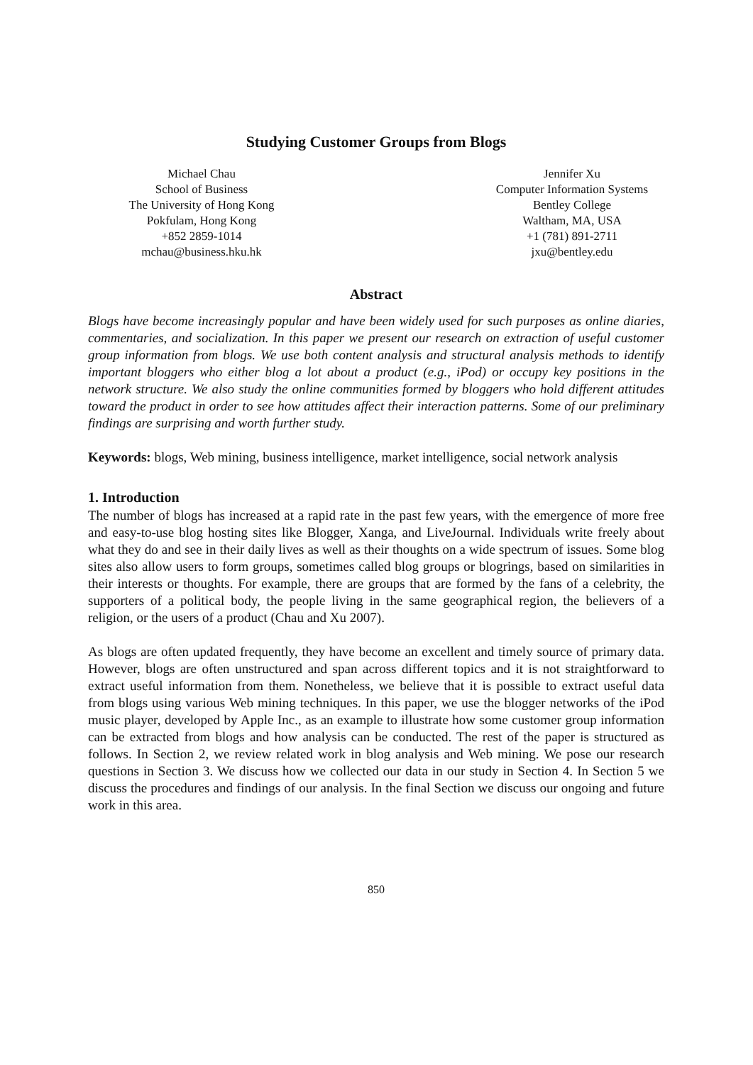Studying Customer Groups from Blogs
Michael Chau
School of Business
The University of Hong Kong
Pokfulam, Hong Kong
+852 2859-1014
mchau@business.hku.hk
Jennifer Xu
Computer Information Systems
Bentley College
Waltham, MA, USA
+1 (781) 891-2711
jxu@bentley.edu
Abstract
Blogs have become increasingly popular and have been widely used for such purposes as online diaries, commentaries, and socialization. In this paper we present our research on extraction of useful customer group information from blogs. We use both content analysis and structural analysis methods to identify important bloggers who either blog a lot about a product (e.g., iPod) or occupy key positions in the network structure. We also study the online communities formed by bloggers who hold different attitudes toward the product in order to see how attitudes affect their interaction patterns. Some of our preliminary findings are surprising and worth further study.
Keywords: blogs, Web mining, business intelligence, market intelligence, social network analysis
1. Introduction
The number of blogs has increased at a rapid rate in the past few years, with the emergence of more free and easy-to-use blog hosting sites like Blogger, Xanga, and LiveJournal. Individuals write freely about what they do and see in their daily lives as well as their thoughts on a wide spectrum of issues. Some blog sites also allow users to form groups, sometimes called blog groups or blogrings, based on similarities in their interests or thoughts. For example, there are groups that are formed by the fans of a celebrity, the supporters of a political body, the people living in the same geographical region, the believers of a religion, or the users of a product (Chau and Xu 2007).
As blogs are often updated frequently, they have become an excellent and timely source of primary data. However, blogs are often unstructured and span across different topics and it is not straightforward to extract useful information from them. Nonetheless, we believe that it is possible to extract useful data from blogs using various Web mining techniques. In this paper, we use the blogger networks of the iPod music player, developed by Apple Inc., as an example to illustrate how some customer group information can be extracted from blogs and how analysis can be conducted. The rest of the paper is structured as follows. In Section 2, we review related work in blog analysis and Web mining. We pose our research questions in Section 3. We discuss how we collected our data in our study in Section 4. In Section 5 we discuss the procedures and findings of our analysis. In the final Section we discuss our ongoing and future work in this area.
850